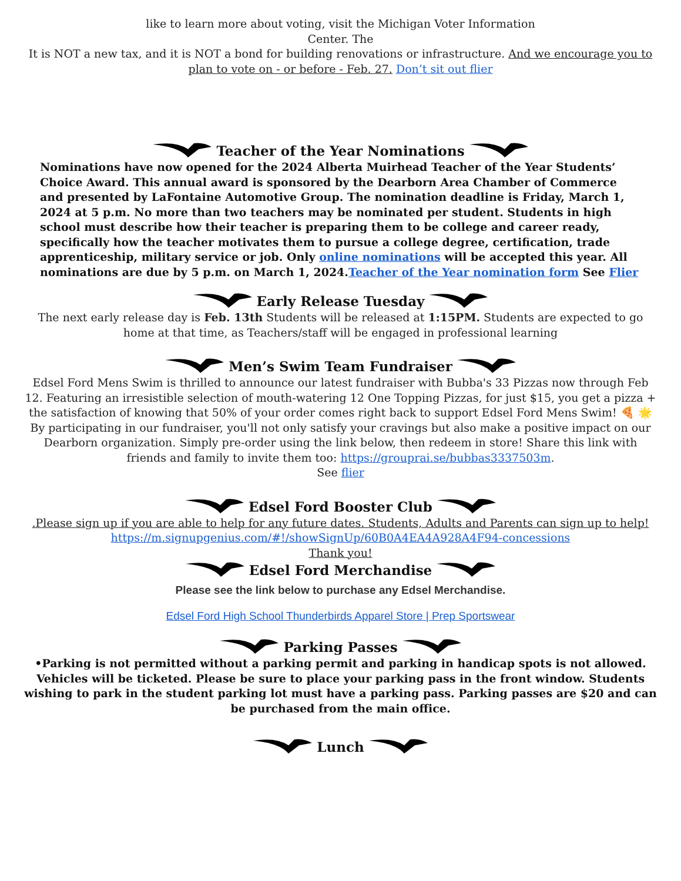like to learn more about voting, visit the Michigan Voter Information
Center. The
It is NOT a new tax, and it is NOT a bond for building renovations or infrastructure. And we encourage you to plan to vote on - or before - Feb. 27. Don’t sit out flier
Teacher of the Year Nominations
Nominations have now opened for the 2024 Alberta Muirhead Teacher of the Year Students’ Choice Award. This annual award is sponsored by the Dearborn Area Chamber of Commerce and presented by LaFontaine Automotive Group. The nomination deadline is Friday, March 1, 2024 at 5 p.m. No more than two teachers may be nominated per student. Students in high school must describe how their teacher is preparing them to be college and career ready, specifically how the teacher motivates them to pursue a college degree, certification, trade apprenticeship, military service or job. Only online nominations will be accepted this year. All nominations are due by 5 p.m. on March 1, 2024.Teacher of the Year nomination form See Flier
Early Release Tuesday
The next early release day is Feb. 13th Students will be released at 1:15PM. Students are expected to go home at that time, as Teachers/staff will be engaged in professional learning
Men’s Swim Team Fundraiser
Edsel Ford Mens Swim is thrilled to announce our latest fundraiser with Bubba's 33 Pizzas now through Feb 12. Featuring an irresistible selection of mouth-watering 12 One Topping Pizzas, for just $15, you get a pizza + the satisfaction of knowing that 50% of your order comes right back to support Edsel Ford Mens Swim! 🍕 🌟 By participating in our fundraiser, you'll not only satisfy your cravings but also make a positive impact on our Dearborn organization. Simply pre-order using the link below, then redeem in store! Share this link with friends and family to invite them too: https://grouprai.se/bubbas3337503m.
See flier
Edsel Ford Booster Club
.Please sign up if you are able to help for any future dates. Students, Adults and Parents can sign up to help!
https://m.signupgenius.com/#!/showSignUp/60B0A4EA4A928A4F94-concessions
Thank you!
Edsel Ford Merchandise
Please see the link below to purchase any Edsel Merchandise.
Edsel Ford High School Thunderbirds Apparel Store | Prep Sportswear
Parking Passes
•Parking is not permitted without a parking permit and parking in handicap spots is not allowed. Vehicles will be ticketed. Please be sure to place your parking pass in the front window. Students wishing to park in the student parking lot must have a parking pass. Parking passes are $20 and can be purchased from the main office.
Lunch